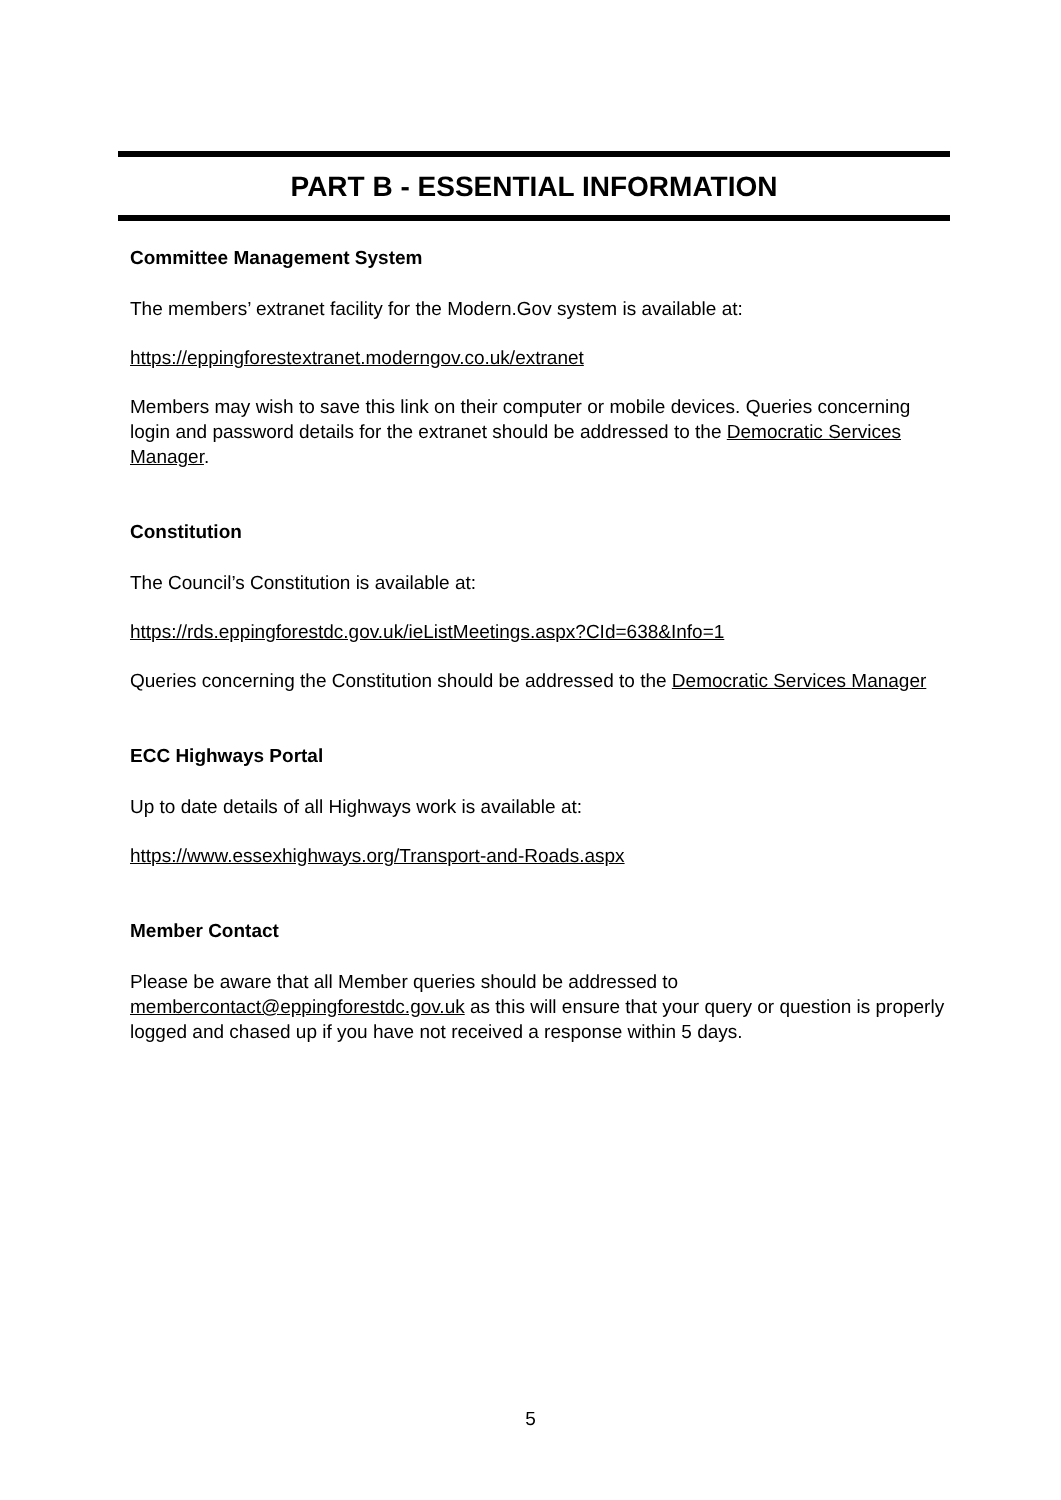PART B - ESSENTIAL INFORMATION
Committee Management System
The members’ extranet facility for the Modern.Gov system is available at:
https://eppingforestextranet.moderngov.co.uk/extranet
Members may wish to save this link on their computer or mobile devices. Queries concerning login and password details for the extranet should be addressed to the Democratic Services Manager.
Constitution
The Council’s Constitution is available at:
https://rds.eppingforestdc.gov.uk/ieListMeetings.aspx?CId=638&Info=1
Queries concerning the Constitution should be addressed to the Democratic Services Manager
ECC Highways Portal
Up to date details of all Highways work is available at:
https://www.essexhighways.org/Transport-and-Roads.aspx
Member Contact
Please be aware that all Member queries should be addressed to membercontact@eppingforestdc.gov.uk as this will ensure that your query or question is properly logged and chased up if you have not received a response within 5 days.
5